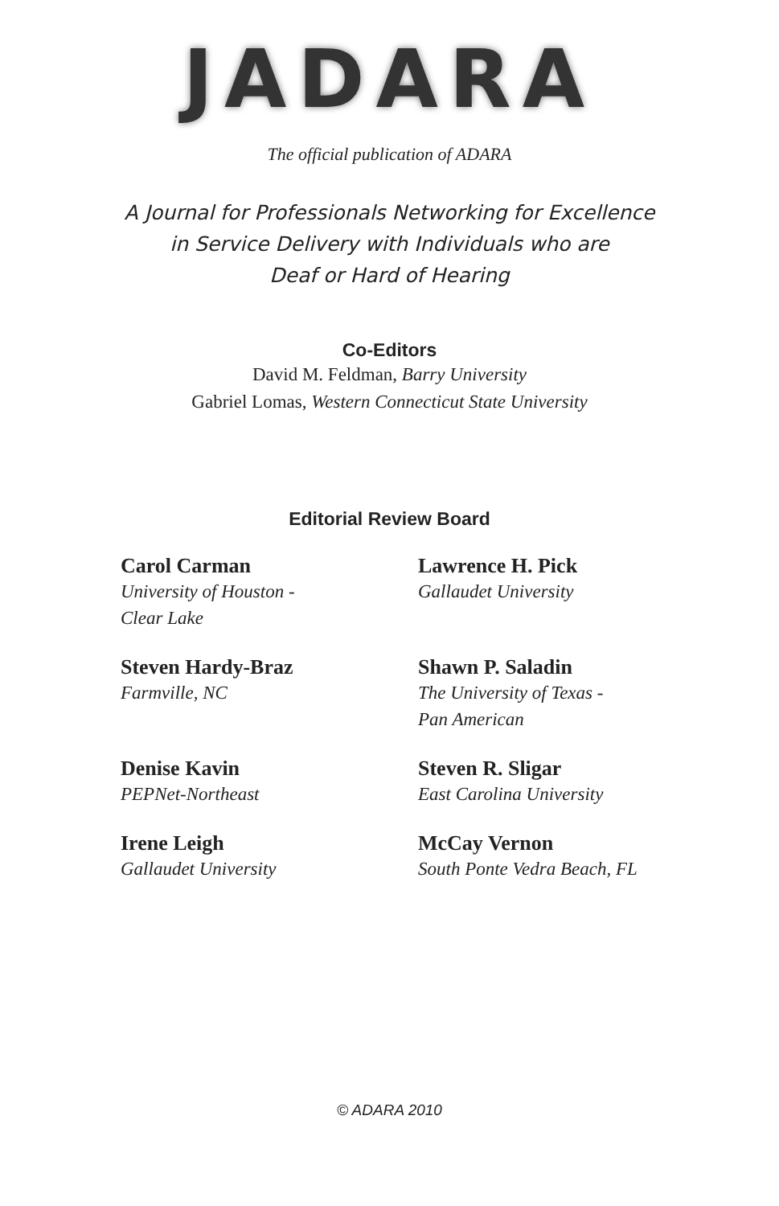JADARA
The official publication of ADARA
A Journal for Professionals Networking for Excellence
in Service Delivery with Individuals who are
Deaf or Hard of Hearing
Co-Editors
David M. Feldman, Barry University
Gabriel Lomas, Western Connecticut State University
Editorial Review Board
Carol Carman
University of Houston -
Clear Lake
Lawrence H. Pick
Gallaudet University
Steven Hardy-Braz
Farmville, NC
Shawn P. Saladin
The University of Texas -
Pan American
Denise Kavin
PEPNet-Northeast
Steven R. Sligar
East Carolina University
Irene Leigh
Gallaudet University
McCay Vernon
South Ponte Vedra Beach, FL
© ADARA 2010